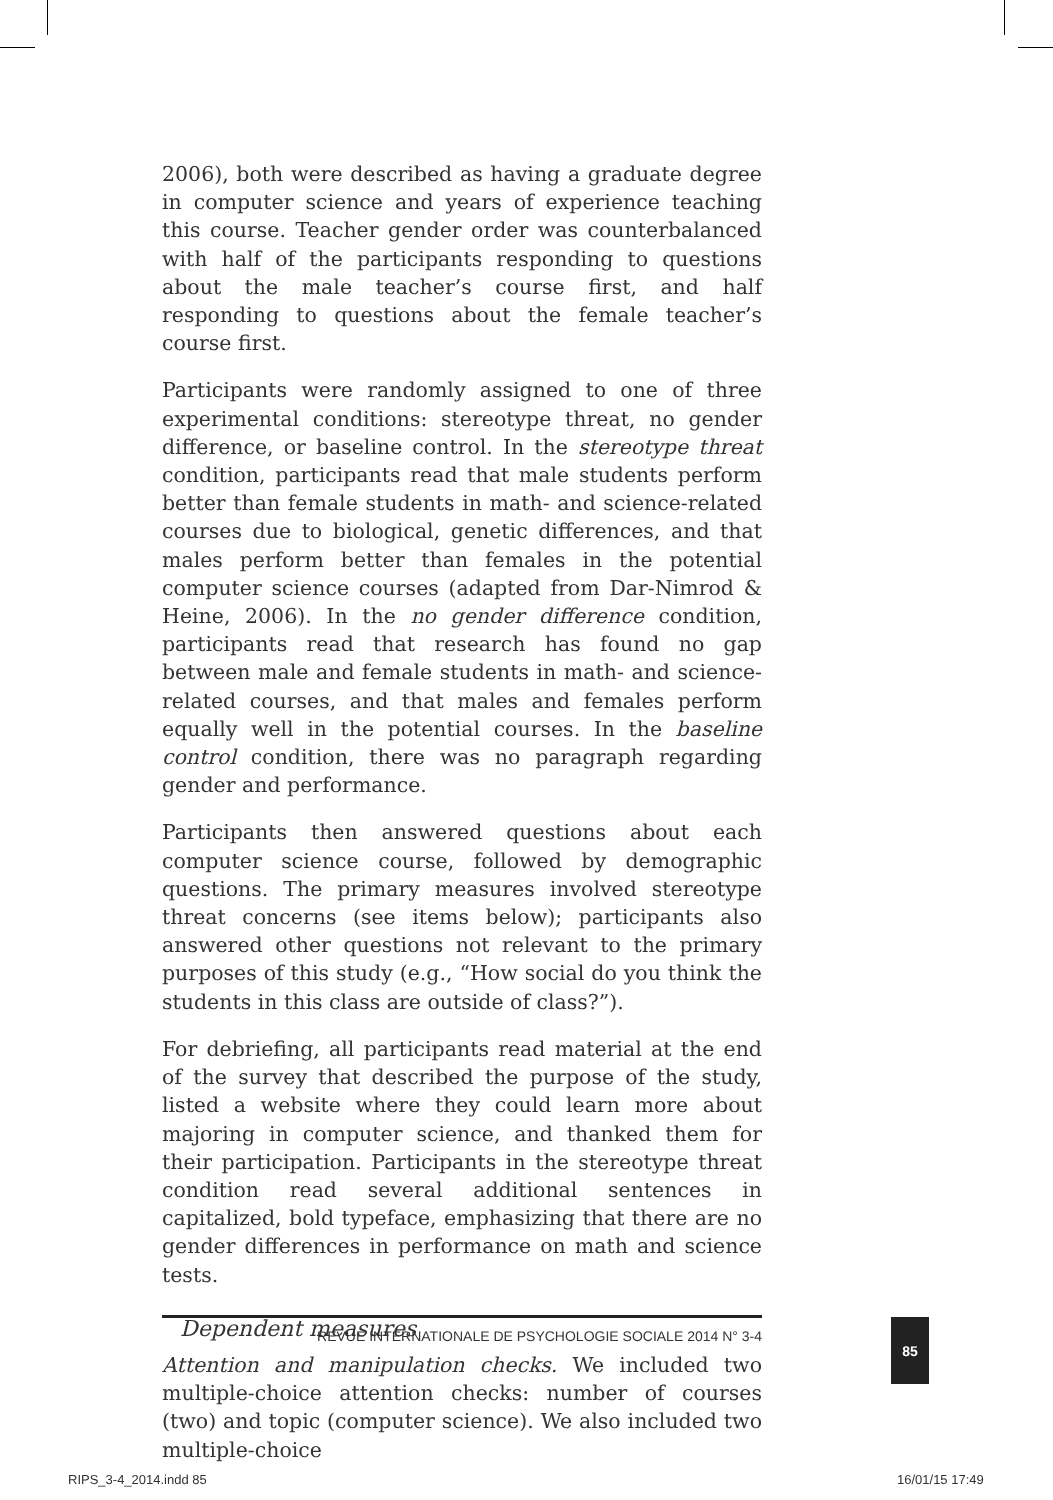2006), both were described as having a graduate degree in computer science and years of experience teaching this course. Teacher gender order was counterbalanced with half of the participants responding to questions about the male teacher’s course first, and half responding to questions about the female teacher’s course first.
Participants were randomly assigned to one of three experi­mental conditions: stereotype threat, no gender difference, or baseline control. In the stereotype threat condition, participants read that male students perform better than female students in math- and science-related courses due to biological, genetic differences, and that males perform better than females in the potential computer science courses (adapted from Dar-Nimrod & Heine, 2006). In the no gender difference condition, participants read that research has found no gap between male and female students in math- and science-related courses, and that males and females perform equally well in the potential courses. In the baseline control condition, there was no paragraph regarding gender and performance.
Participants then answered questions about each computer science course, followed by demographic questions. The primary measures involved stereotype threat concerns (see items below); participants also answered other questions not relevant to the primary purposes of this study (e.g., “How social do you think the students in this class are outside of class?”).
For debriefing, all participants read material at the end of the survey that described the purpose of the study, listed a website where they could learn more about majoring in computer science, and thanked them for their participation. Participants in the stereotype threat condition read several additional sentences in capitalized, bold typeface, emphasizing that there are no gender differences in performance on math and science tests.
Dependent measures
Attention and manipulation checks. We included two multiple-choice attention checks: number of courses (two) and topic (computer science). We also included two multiple-choice
REVUE INTERNATIONALE DE PSYCHOLOGIE SOCIALE 2014 N° 3-4 85
RIPS_3-4_2014.indd 85 16/01/15 17:49